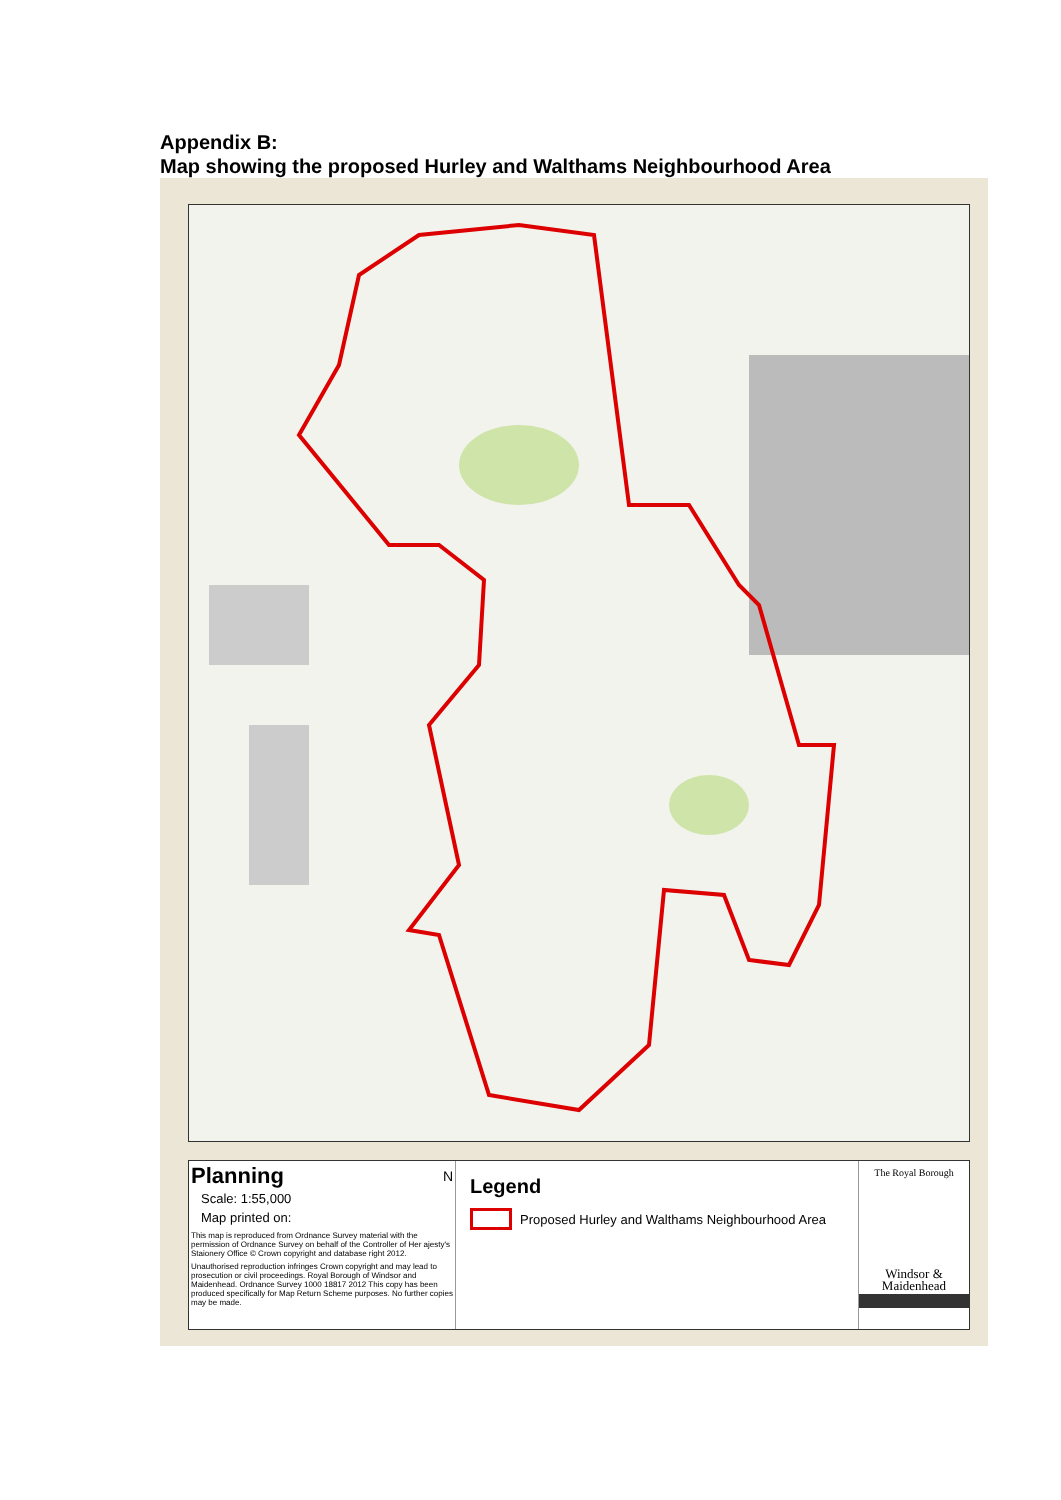Appendix B:
Map showing the proposed Hurley and Walthams Neighbourhood Area
Planning N
Scale: 1:55,000
Map printed on:
This map is reproduced from Ordnance Survey material with the permission of Ordnance Survey on behalf of the Controller of Her ajesty's Staionery Office © Crown copyright and database right 2012.
Unauthorised reproduction infringes Crown copyright and may lead to prosecution or civil proceedings. Royal Borough of Windsor and Maidenhead. Ordnance Survey 1000 18817 2012 This copy has been produced specifically for Map Return Scheme purposes. No further copies may be made.
Legend
Proposed Hurley and Walthams Neighbourhood Area
The Royal Borough
Windsor &
Maidenhead